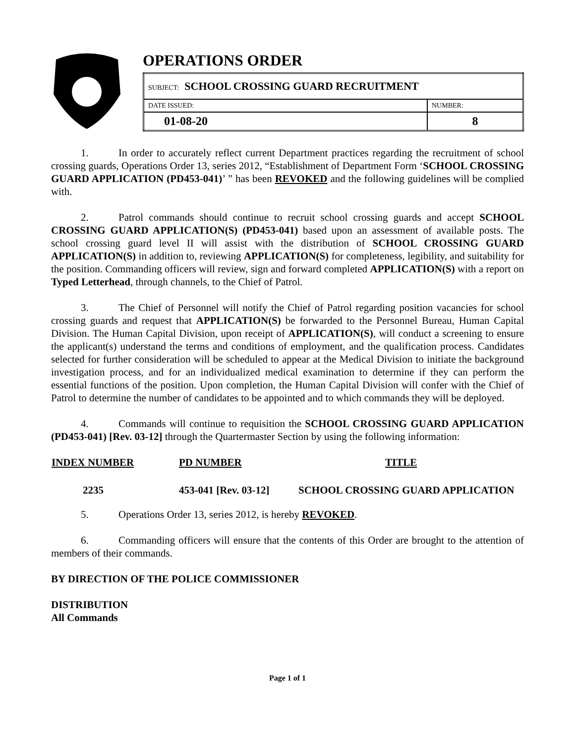OPERATIONS ORDER
| SUBJECT: SCHOOL CROSSING GUARD RECRUITMENT | |
| DATE ISSUED: | NUMBER: |
| 01-08-20 | 8 |
1. In order to accurately reflect current Department practices regarding the recruitment of school crossing guards, Operations Order 13, series 2012, “Establishment of Department Form ‘SCHOOL CROSSING GUARD APPLICATION (PD453-041)’ ” has been REVOKED and the following guidelines will be complied with.
2. Patrol commands should continue to recruit school crossing guards and accept SCHOOL CROSSING GUARD APPLICATION(S) (PD453-041) based upon an assessment of available posts. The school crossing guard level II will assist with the distribution of SCHOOL CROSSING GUARD APPLICATION(S) in addition to, reviewing APPLICATION(S) for completeness, legibility, and suitability for the position. Commanding officers will review, sign and forward completed APPLICATION(S) with a report on Typed Letterhead, through channels, to the Chief of Patrol.
3. The Chief of Personnel will notify the Chief of Patrol regarding position vacancies for school crossing guards and request that APPLICATION(S) be forwarded to the Personnel Bureau, Human Capital Division. The Human Capital Division, upon receipt of APPLICATION(S), will conduct a screening to ensure the applicant(s) understand the terms and conditions of employment, and the qualification process. Candidates selected for further consideration will be scheduled to appear at the Medical Division to initiate the background investigation process, and for an individualized medical examination to determine if they can perform the essential functions of the position. Upon completion, the Human Capital Division will confer with the Chief of Patrol to determine the number of candidates to be appointed and to which commands they will be deployed.
4. Commands will continue to requisition the SCHOOL CROSSING GUARD APPLICATION (PD453-041) [Rev. 03-12] through the Quartermaster Section by using the following information:
| INDEX NUMBER | PD NUMBER | TITLE |
| --- | --- | --- |
| 2235 | 453-041 [Rev. 03-12] | SCHOOL CROSSING GUARD APPLICATION |
5. Operations Order 13, series 2012, is hereby REVOKED.
6. Commanding officers will ensure that the contents of this Order are brought to the attention of members of their commands.
BY DIRECTION OF THE POLICE COMMISSIONER
DISTRIBUTION
All Commands
Page 1 of 1